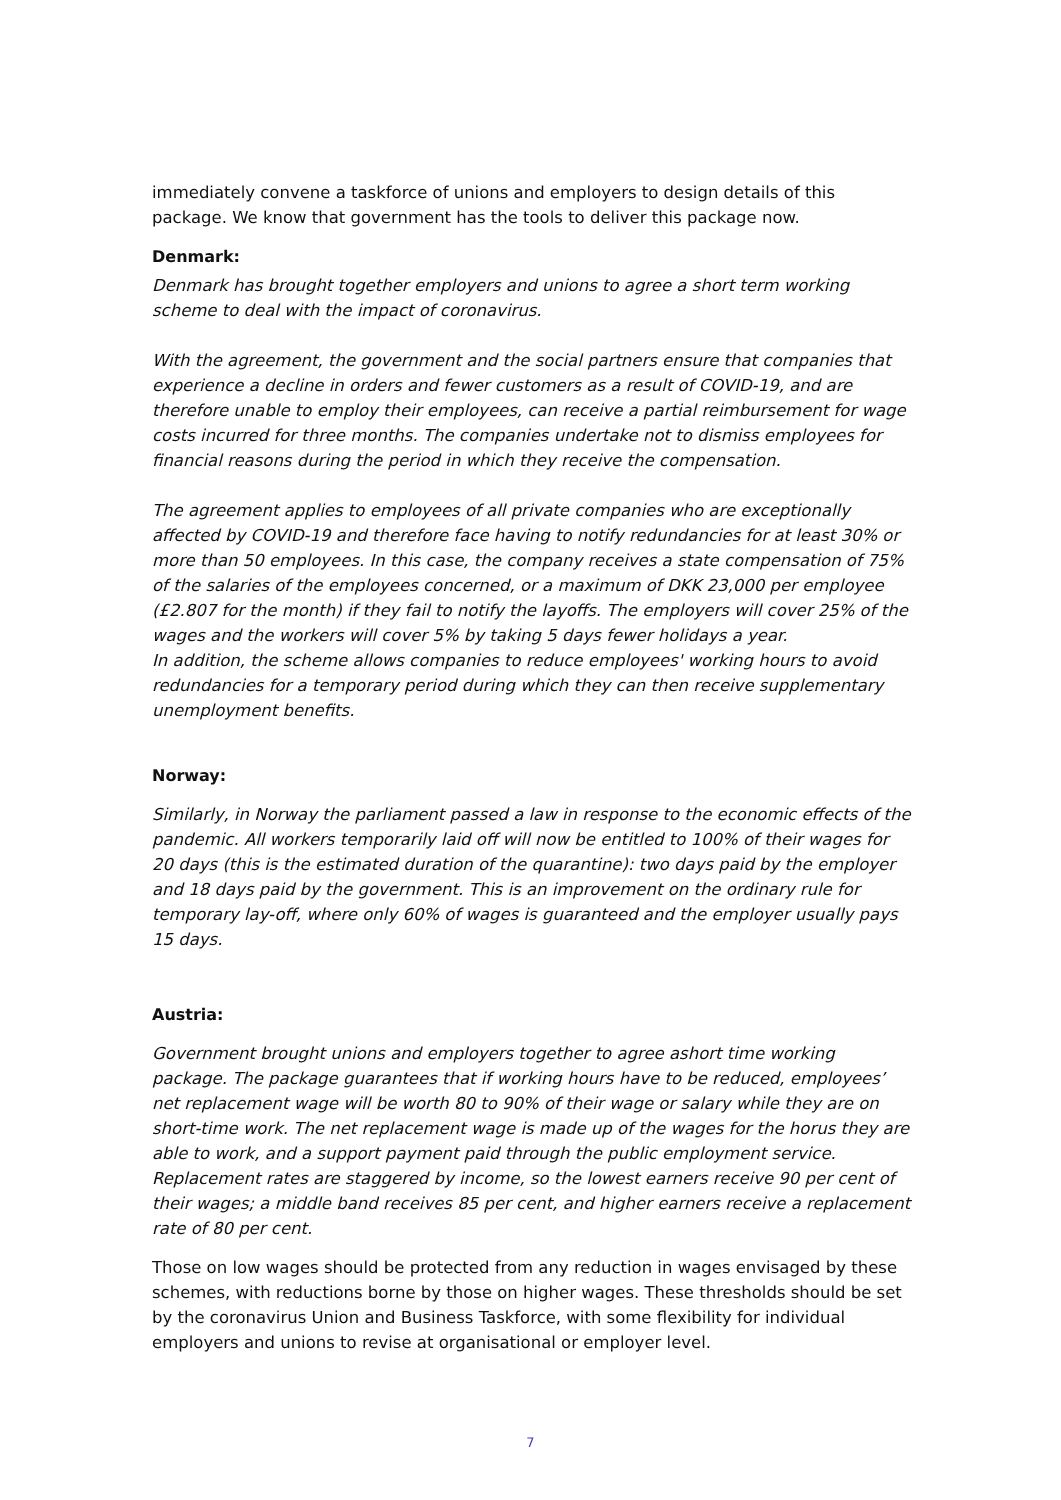immediately convene a taskforce of unions and employers to design details of this package. We know that government has the tools to deliver this package now.
Denmark:
Denmark has brought together employers and unions to agree a short term working scheme to deal with the impact of coronavirus.
With the agreement, the government and the social partners ensure that companies that experience a decline in orders and fewer customers as a result of COVID-19, and are therefore unable to employ their employees, can receive a partial reimbursement for wage costs incurred for three months. The companies undertake not to dismiss employees for financial reasons during the period in which they receive the compensation.
The agreement applies to employees of all private companies who are exceptionally affected by COVID-19 and therefore face having to notify redundancies for at least 30% or more than 50 employees. In this case, the company receives a state compensation of 75% of the salaries of the employees concerned, or a maximum of DKK 23,000 per employee (£2.807 for the month) if they fail to notify the layoffs. The employers will cover 25% of the wages and the workers will cover 5% by taking 5 days fewer holidays a year.
In addition, the scheme allows companies to reduce employees' working hours to avoid redundancies for a temporary period during which they can then receive supplementary unemployment benefits.
Norway:
Similarly, in Norway the parliament passed a law in response to the economic effects of the pandemic. All workers temporarily laid off will now be entitled to 100% of their wages for 20 days (this is the estimated duration of the quarantine): two days paid by the employer and 18 days paid by the government. This is an improvement on the ordinary rule for temporary lay-off, where only 60% of wages is guaranteed and the employer usually pays 15 days.
Austria:
Government brought unions and employers together to agree ashort time working package. The package guarantees that if working hours have to be reduced, employees’ net replacement wage will be worth 80 to 90% of their wage or salary while they are on short-time work. The net replacement wage is made up of the wages for the horus they are able to work, and a support payment paid through the public employment service. Replacement rates are staggered by income, so the lowest earners receive 90 per cent of their wages; a middle band receives 85 per cent, and higher earners receive a replacement rate of 80 per cent.
Those on low wages should be protected from any reduction in wages envisaged by these schemes, with reductions borne by those on higher wages. These thresholds should be set by the coronavirus Union and Business Taskforce, with some flexibility for individual employers and unions to revise at organisational or employer level.
7